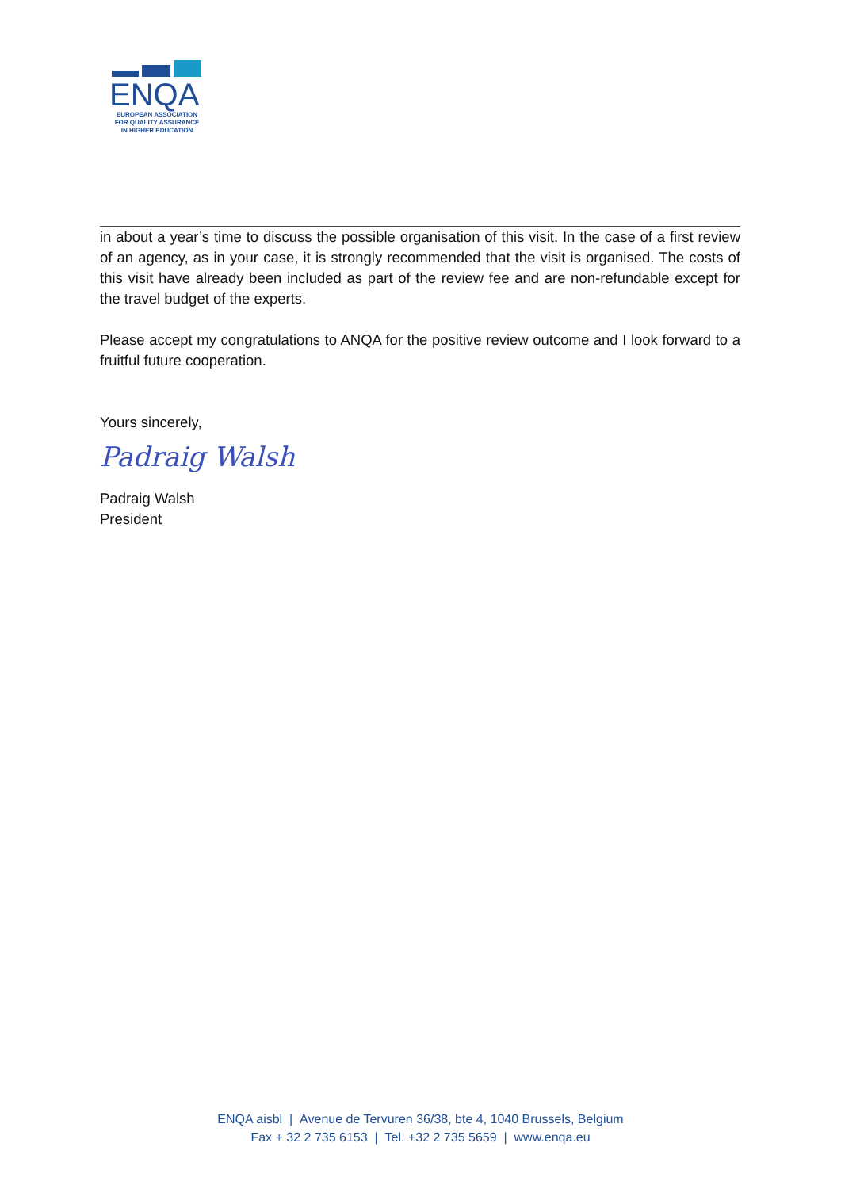ENQA
EUROPEAN ASSOCIATION
FOR QUALITY ASSURANCE
IN HIGHER EDUCATION
in about a year’s time to discuss the possible organisation of this visit. In the case of a first review of an agency, as in your case, it is strongly recommended that the visit is organised. The costs of this visit have already been included as part of the review fee and are non-refundable except for the travel budget of the experts.
Please accept my congratulations to ANQA for the positive review outcome and I look forward to a fruitful future cooperation.
Yours sincerely,
Padraig Walsh
Padraig Walsh
President
ENQA aisbl | Avenue de Tervuren 36/38, bte 4, 1040 Brussels, Belgium
Fax + 32 2 735 6153 | Tel. +32 2 735 5659 | www.enqa.eu